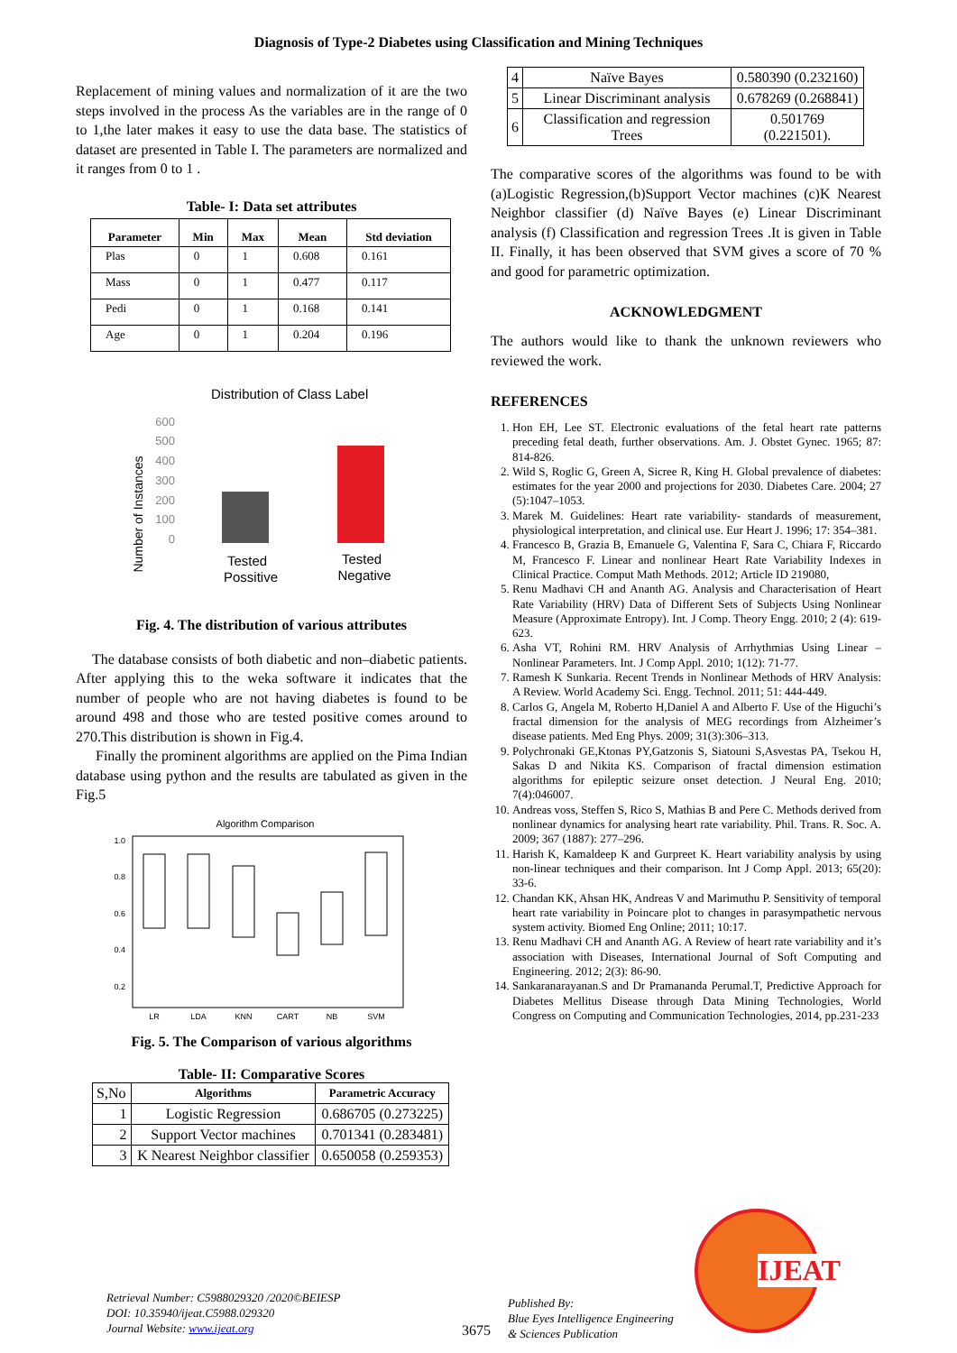Diagnosis of Type-2 Diabetes using Classification and Mining Techniques
Replacement of mining values and normalization of it are the two steps involved in the process As the variables are in the range of 0 to 1,the later makes it easy to use the data base. The statistics of dataset are presented in Table I. The parameters are normalized and it ranges from 0 to 1 .
Table- I: Data set attributes
| Parameter | Min | Max | Mean | Std deviation |
| --- | --- | --- | --- | --- |
| Plas | 0 | 1 | 0.608 | 0.161 |
| Mass | 0 | 1 | 0.477 | 0.117 |
| Pedi | 0 | 1 | 0.168 | 0.141 |
| Age | 0 | 1 | 0.204 | 0.196 |
Distribution of Class Label
Number of Instances
600
500
400
300
200
100
0
Tested
Possitive
Tested
Negative
Fig. 4. The distribution of various attributes
The database consists of both diabetic and non–diabetic patients. After applying this to the weka software it indicates that the number of people who are not having diabetes is found to be around 498 and those who are tested positive comes around to 270.This distribution is shown in Fig.4.
Finally the prominent algorithms are applied on the Pima Indian database using python and the results are tabulated as given in the Fig.5
Algorithm Comparison
1.0
0.8
0.6
0.4
0.2
LR
LDA
KNN
CART
NB
SVM
Fig. 5. The Comparison of various algorithms
Table- II: Comparative Scores
| S,No | Algorithms | Parametric Accuracy |
| 1 | Logistic Regression | 0.686705 (0.273225) |
| 2 | Support Vector machines | 0.701341 (0.283481) |
| 3 | K Nearest Neighbor classifier | 0.650058 (0.259353) |
| 4 | Naïve Bayes | 0.580390 (0.232160) |
| 5 | Linear Discriminant analysis | 0.678269 (0.268841) |
| 6 | Classification and regression Trees | 0.501769 (0.221501). |
The comparative scores of the algorithms was found to be with (a)Logistic Regression,(b)Support Vector machines (c)K Nearest Neighbor classifier (d) Naïve Bayes (e) Linear Discriminant analysis (f) Classification and regression Trees .It is given in Table II. Finally, it has been observed that SVM gives a score of 70 % and good for parametric optimization.
ACKNOWLEDGMENT
The authors would like to thank the unknown reviewers who reviewed the work.
REFERENCES
1. Hon EH, Lee ST. Electronic evaluations of the fetal heart rate patterns preceding fetal death, further observations. Am. J. Obstet Gynec. 1965; 87: 814-826.
2. Wild S, Roglic G, Green A, Sicree R, King H. Global prevalence of diabetes: estimates for the year 2000 and projections for 2030. Diabetes Care. 2004; 27 (5):1047–1053.
3. Marek M. Guidelines: Heart rate variability- standards of measurement, physiological interpretation, and clinical use. Eur Heart J. 1996; 17: 354–381.
4. Francesco B, Grazia B, Emanuele G, Valentina F, Sara C, Chiara F, Riccardo M, Francesco F. Linear and nonlinear Heart Rate Variability Indexes in Clinical Practice. Comput Math Methods. 2012; Article ID 219080,
5. Renu Madhavi CH and Ananth AG. Analysis and Characterisation of Heart Rate Variability (HRV) Data of Different Sets of Subjects Using Nonlinear Measure (Approximate Entropy). Int. J Comp. Theory Engg. 2010; 2 (4): 619-623.
6. Asha VT, Rohini RM. HRV Analysis of Arrhythmias Using Linear – Nonlinear Parameters. Int. J Comp Appl. 2010; 1(12): 71-77.
7. Ramesh K Sunkaria. Recent Trends in Nonlinear Methods of HRV Analysis: A Review. World Academy Sci. Engg. Technol. 2011; 51: 444-449.
8. Carlos G, Angela M, Roberto H,Daniel A and Alberto F. Use of the Higuchi’s fractal dimension for the analysis of MEG recordings from Alzheimer’s disease patients. Med Eng Phys. 2009; 31(3):306–313.
9. Polychronaki GE,Ktonas PY,Gatzonis S, Siatouni S,Asvestas PA, Tsekou H, Sakas D and Nikita KS. Comparison of fractal dimension estimation algorithms for epileptic seizure onset detection. J Neural Eng. 2010; 7(4):046007.
10. Andreas voss, Steffen S, Rico S, Mathias B and Pere C. Methods derived from nonlinear dynamics for analysing heart rate variability. Phil. Trans. R. Soc. A. 2009; 367 (1887): 277–296.
11. Harish K, Kamaldeep K and Gurpreet K. Heart variability analysis by using non-linear techniques and their comparison. Int J Comp Appl. 2013; 65(20): 33-6.
12. Chandan KK, Ahsan HK, Andreas V and Marimuthu P. Sensitivity of temporal heart rate variability in Poincare plot to changes in parasympathetic nervous system activity. Biomed Eng Online; 2011; 10:17.
13. Renu Madhavi CH and Ananth AG. A Review of heart rate variability and it’s association with Diseases, International Journal of Soft Computing and Engineering. 2012; 2(3): 86-90.
14. Sankaranarayanan.S and Dr Pramananda Perumal.T, Predictive Approach for Diabetes Mellitus Disease through Data Mining Technologies, World Congress on Computing and Communication Technologies, 2014, pp.231-233
Retrieval Number: C5988029320 /2020©BEIESP
DOI: 10.35940/ijeat.C5988.029320
Journal Website: www.ijeat.org
3675
Published By:
Blue Eyes Intelligence Engineering
& Sciences Publication
IJEAT